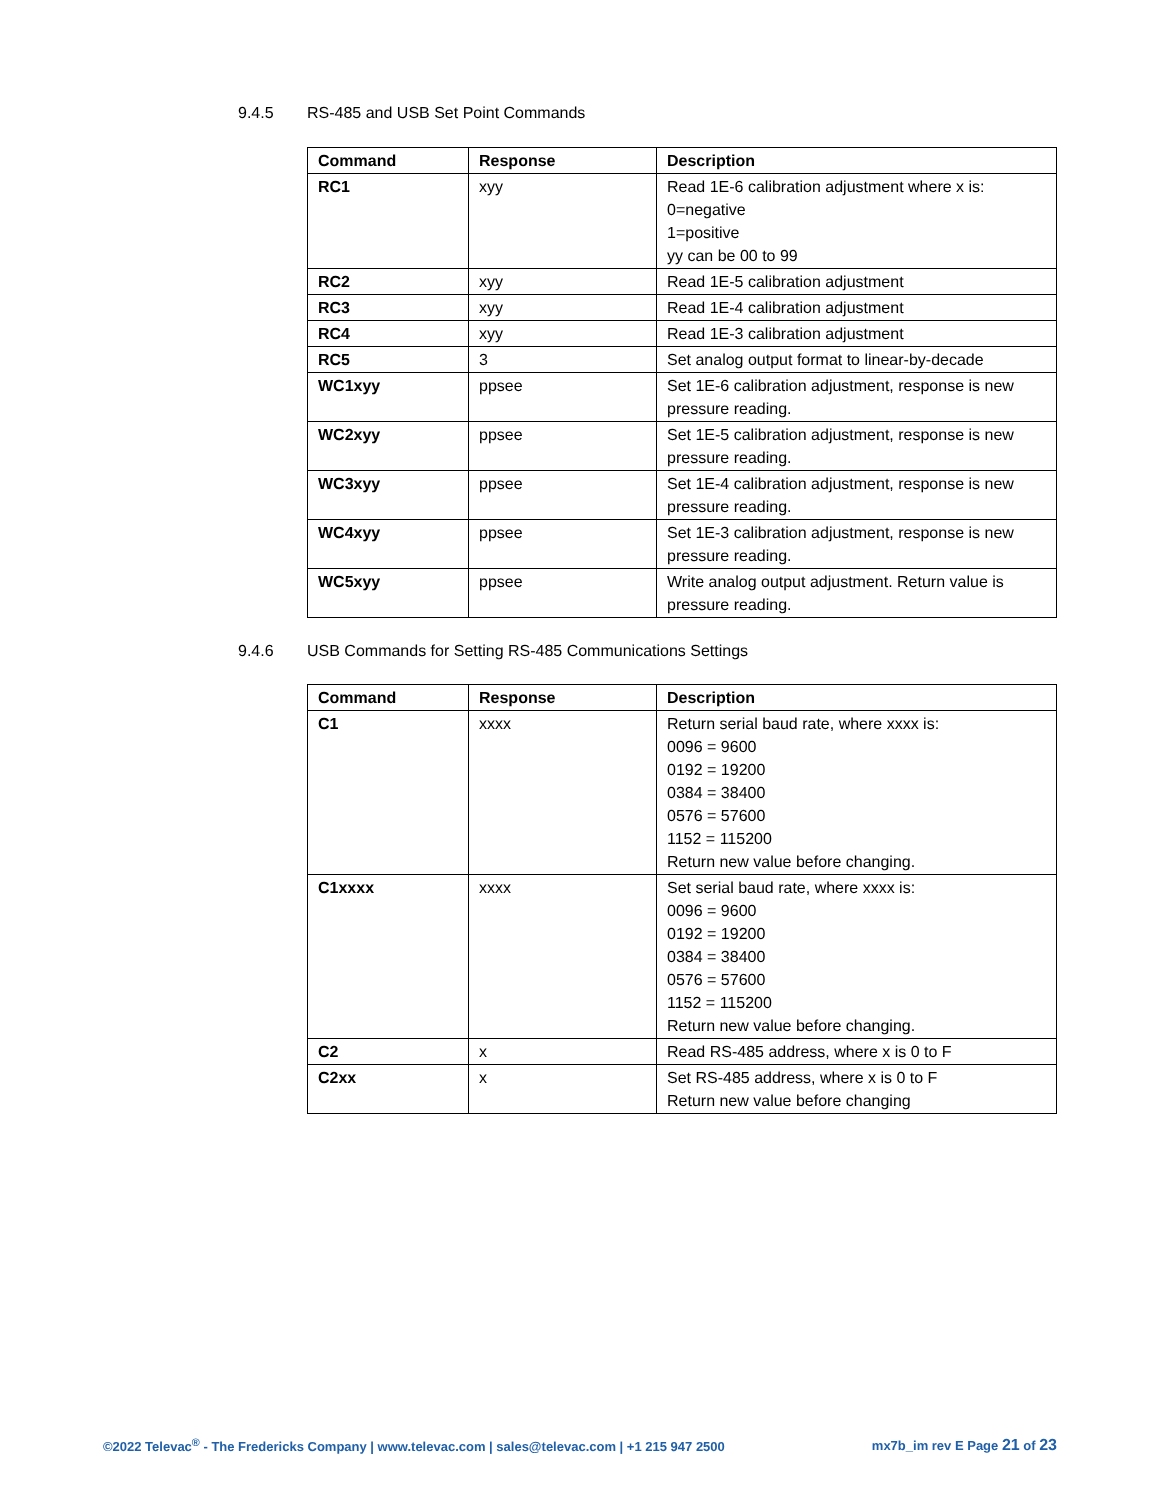9.4.5 RS-485 and USB Set Point Commands
| Command | Response | Description |
| --- | --- | --- |
| RC1 | xyy | Read 1E-6 calibration adjustment where x is: 0=negative 1=positive yy can be 00 to 99 |
| RC2 | xyy | Read 1E-5 calibration adjustment |
| RC3 | xyy | Read 1E-4 calibration adjustment |
| RC4 | xyy | Read 1E-3 calibration adjustment |
| RC5 | 3 | Set analog output format to linear-by-decade |
| WC1xyy | ppsee | Set 1E-6 calibration adjustment, response is new pressure reading. |
| WC2xyy | ppsee | Set 1E-5 calibration adjustment, response is new pressure reading. |
| WC3xyy | ppsee | Set 1E-4 calibration adjustment, response is new pressure reading. |
| WC4xyy | ppsee | Set 1E-3 calibration adjustment, response is new pressure reading. |
| WC5xyy | ppsee | Write analog output adjustment. Return value is pressure reading. |
9.4.6 USB Commands for Setting RS-485 Communications Settings
| Command | Response | Description |
| --- | --- | --- |
| C1 | xxxx | Return serial baud rate, where xxxx is: 0096 = 9600 0192 = 19200 0384 = 38400 0576 = 57600 1152 = 115200 Return new value before changing. |
| C1xxxx | xxxx | Set serial baud rate, where xxxx is: 0096 = 9600 0192 = 19200 0384 = 38400 0576 = 57600 1152 = 115200 Return new value before changing. |
| C2 | x | Read RS-485 address, where x is 0 to F |
| C2xx | x | Set RS-485 address, where x is 0 to F Return new value before changing |
©2022 Televac<sup>®</sup> - The Fredericks Company | www.televac.com | sales@televac.com | +1 215 947 2500 mx7b_im rev E Page 21 of 23